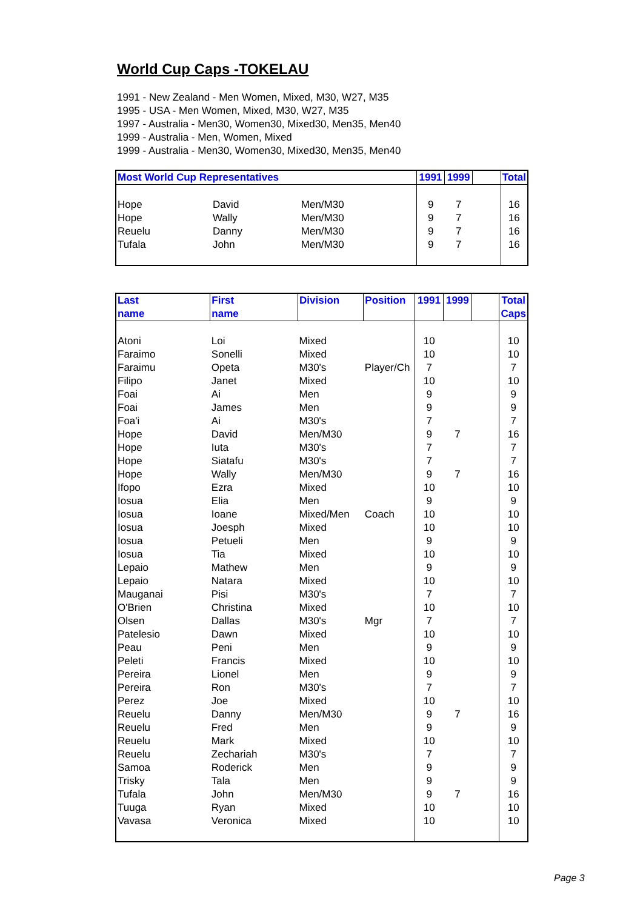World Cup Caps -TOKELAU
1991 - New Zealand - Men Women, Mixed, M30, W27, M35
1995 - USA - Men Women, Mixed, M30, W27, M35
1997 - Australia - Men30, Women30, Mixed30, Men35, Men40
1999 - Australia - Men, Women, Mixed
1999 - Australia - Men30, Women30, Mixed30, Men35, Men40
| Most World Cup Representatives | | | | 1991 | 1999 | | Total |
| --- | --- | --- | --- | --- | --- | --- | --- |
| Hope | David | Men/M30 | | 9 | 7 | | 16 |
| Hope | Wally | Men/M30 | | 9 | 7 | | 16 |
| Reuelu | Danny | Men/M30 | | 9 | 7 | | 16 |
| Tufala | John | Men/M30 | | 9 | 7 | | 16 |
| Last name | First name | Division | Position | 1991 | 1999 | | Total Caps |
| --- | --- | --- | --- | --- | --- | --- | --- |
| Atoni | Loi | Mixed | | 10 | | | 10 |
| Faraimo | Sonelli | Mixed | | 10 | | | 10 |
| Faraimu | Opeta | M30's | Player/Ch | 7 | | | 7 |
| Filipo | Janet | Mixed | | 10 | | | 10 |
| Foai | Ai | Men | | 9 | | | 9 |
| Foai | James | Men | | 9 | | | 9 |
| Foa'i | Ai | M30's | | 7 | | | 7 |
| Hope | David | Men/M30 | | 9 | 7 | | 16 |
| Hope | Iuta | M30's | | 7 | | | 7 |
| Hope | Siatafu | M30's | | 7 | | | 7 |
| Hope | Wally | Men/M30 | | 9 | 7 | | 16 |
| Ifopo | Ezra | Mixed | | 10 | | | 10 |
| Iosua | Elia | Men | | 9 | | | 9 |
| Iosua | Ioane | Mixed/Men | Coach | 10 | | | 10 |
| Iosua | Joesph | Mixed | | 10 | | | 10 |
| Iosua | Petueli | Men | | 9 | | | 9 |
| Iosua | Tia | Mixed | | 10 | | | 10 |
| Lepaio | Mathew | Men | | 9 | | | 9 |
| Lepaio | Natara | Mixed | | 10 | | | 10 |
| Mauganai | Pisi | M30's | | 7 | | | 7 |
| O'Brien | Christina | Mixed | | 10 | | | 10 |
| Olsen | Dallas | M30's | Mgr | 7 | | | 7 |
| Patelesio | Dawn | Mixed | | 10 | | | 10 |
| Peau | Peni | Men | | 9 | | | 9 |
| Peleti | Francis | Mixed | | 10 | | | 10 |
| Pereira | Lionel | Men | | 9 | | | 9 |
| Pereira | Ron | M30's | | 7 | | | 7 |
| Perez | Joe | Mixed | | 10 | | | 10 |
| Reuelu | Danny | Men/M30 | | 9 | 7 | | 16 |
| Reuelu | Fred | Men | | 9 | | | 9 |
| Reuelu | Mark | Mixed | | 10 | | | 10 |
| Reuelu | Zechariah | M30's | | 7 | | | 7 |
| Samoa | Roderick | Men | | 9 | | | 9 |
| Trisky | Tala | Men | | 9 | | | 9 |
| Tufala | John | Men/M30 | | 9 | 7 | | 16 |
| Tuuga | Ryan | Mixed | | 10 | | | 10 |
| Vavasa | Veronica | Mixed | | 10 | | | 10 |
Page 3